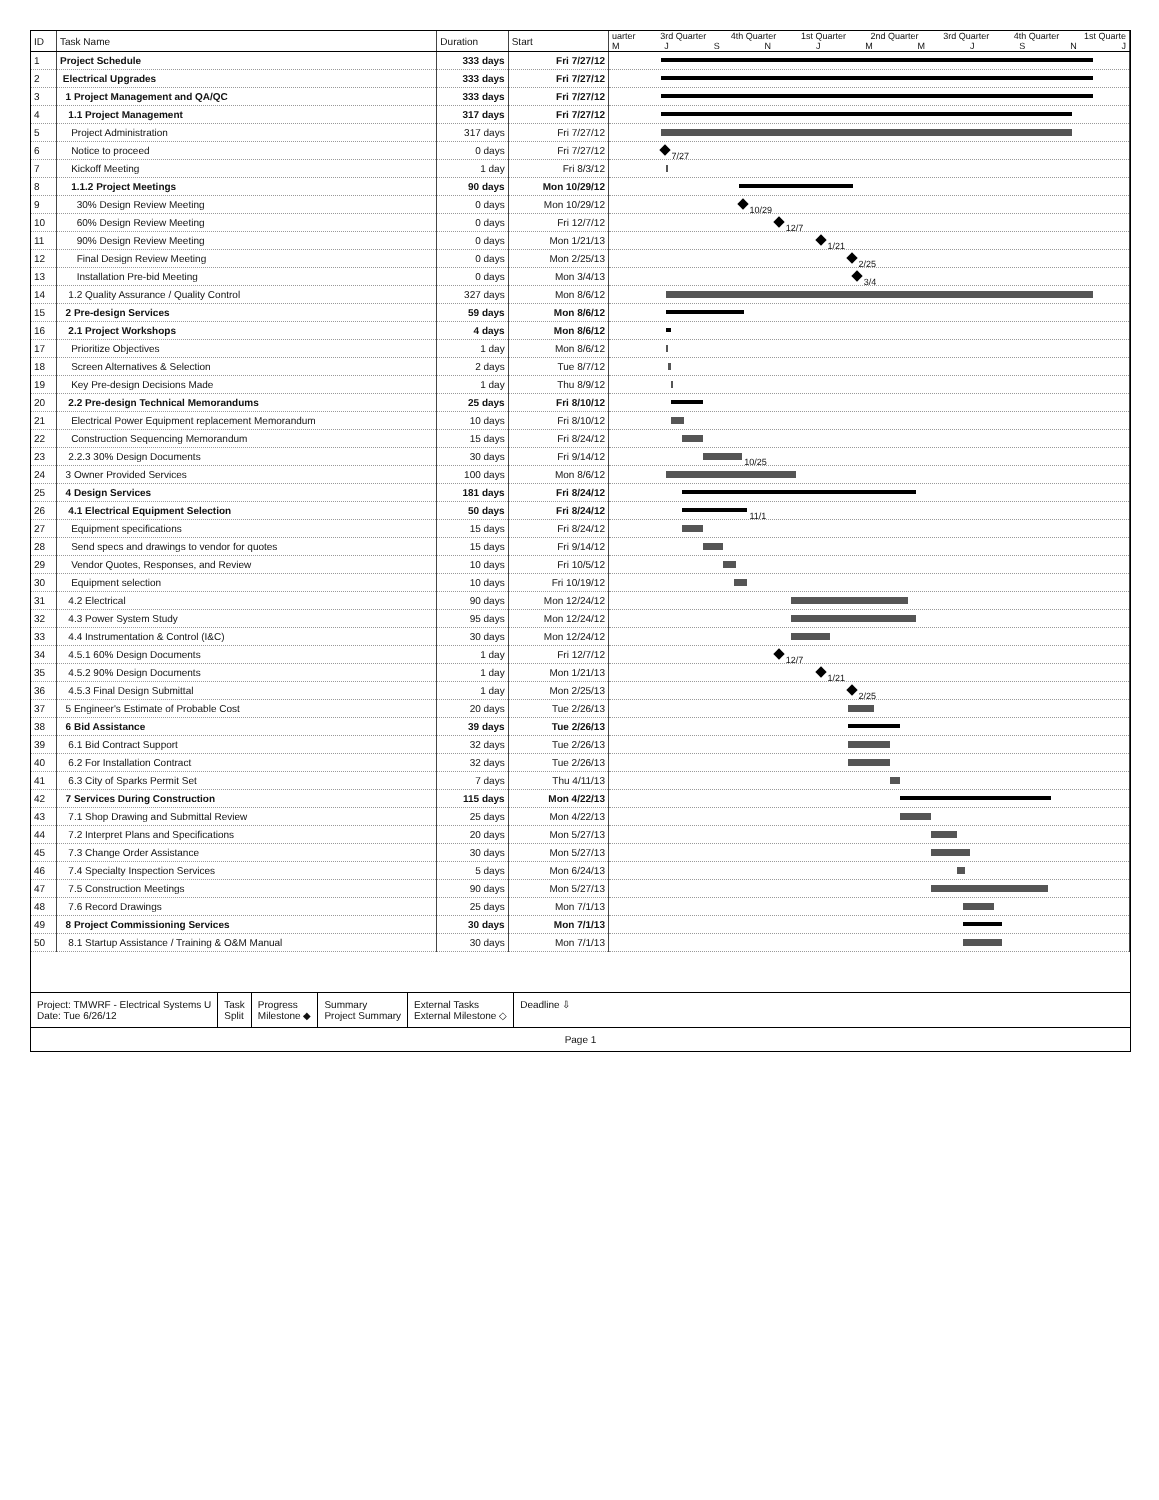| ID | Task Name | Duration | Start | uarter 3rd Quarter 4th Quarter 1st Quarter 2nd Quarter 3rd Quarter 4th Quarter 1st Quarte M J S N J M M J S N J |
| --- | --- | --- | --- | --- |
| 1 | Project Schedule | 333 days | Fri 7/27/12 | |
| 2 | Electrical Upgrades | 333 days | Fri 7/27/12 | |
| 3 | 1 Project Management and QA/QC | 333 days | Fri 7/27/12 | |
| 4 | 1.1 Project Management | 317 days | Fri 7/27/12 | |
| 5 | Project Administration | 317 days | Fri 7/27/12 | |
| 6 | Notice to proceed | 0 days | Fri 7/27/12 | 7/27 |
| 7 | Kickoff Meeting | 1 day | Fri 8/3/12 | |
| 8 | 1.1.2 Project Meetings | 90 days | Mon 10/29/12 | |
| 9 | 30% Design Review Meeting | 0 days | Mon 10/29/12 | 10/29 |
| 10 | 60% Design Review Meeting | 0 days | Fri 12/7/12 | 12/7 |
| 11 | 90% Design Review Meeting | 0 days | Mon 1/21/13 | 1/21 |
| 12 | Final Design Review Meeting | 0 days | Mon 2/25/13 | 2/25 |
| 13 | Installation Pre-bid Meeting | 0 days | Mon 3/4/13 | 3/4 |
| 14 | 1.2 Quality Assurance / Quality Control | 327 days | Mon 8/6/12 | |
| 15 | 2 Pre-design Services | 59 days | Mon 8/6/12 | |
| 16 | 2.1 Project Workshops | 4 days | Mon 8/6/12 | |
| 17 | Prioritize Objectives | 1 day | Mon 8/6/12 | |
| 18 | Screen Alternatives & Selection | 2 days | Tue 8/7/12 | |
| 19 | Key Pre-design Decisions Made | 1 day | Thu 8/9/12 | |
| 20 | 2.2 Pre-design Technical Memorandums | 25 days | Fri 8/10/12 | |
| 21 | Electrical Power Equipment replacement Memorandum | 10 days | Fri 8/10/12 | |
| 22 | Construction Sequencing Memorandum | 15 days | Fri 8/24/12 | |
| 23 | 2.2.3 30% Design Documents | 30 days | Fri 9/14/12 | 10/25 |
| 24 | 3 Owner Provided Services | 100 days | Mon 8/6/12 | |
| 25 | 4 Design Services | 181 days | Fri 8/24/12 | |
| 26 | 4.1 Electrical Equipment Selection | 50 days | Fri 8/24/12 | 11/1 |
| 27 | Equipment specifications | 15 days | Fri 8/24/12 | |
| 28 | Send specs and drawings to vendor for quotes | 15 days | Fri 9/14/12 | |
| 29 | Vendor Quotes, Responses, and Review | 10 days | Fri 10/5/12 | |
| 30 | Equipment selection | 10 days | Fri 10/19/12 | |
| 31 | 4.2 Electrical | 90 days | Mon 12/24/12 | |
| 32 | 4.3 Power System Study | 95 days | Mon 12/24/12 | |
| 33 | 4.4 Instrumentation & Control (I&C) | 30 days | Mon 12/24/12 | |
| 34 | 4.5.1 60% Design Documents | 1 day | Fri 12/7/12 | 12/7 |
| 35 | 4.5.2 90% Design Documents | 1 day | Mon 1/21/13 | 1/21 |
| 36 | 4.5.3 Final Design Submittal | 1 day | Mon 2/25/13 | 2/25 |
| 37 | 5 Engineer's Estimate of Probable Cost | 20 days | Tue 2/26/13 | |
| 38 | 6 Bid Assistance | 39 days | Tue 2/26/13 | |
| 39 | 6.1 Bid Contract Support | 32 days | Tue 2/26/13 | |
| 40 | 6.2 For Installation Contract | 32 days | Tue 2/26/13 | |
| 41 | 6.3 City of Sparks Permit Set | 7 days | Thu 4/11/13 | |
| 42 | 7 Services During Construction | 115 days | Mon 4/22/13 | |
| 43 | 7.1 Shop Drawing and Submittal Review | 25 days | Mon 4/22/13 | |
| 44 | 7.2 Interpret Plans and Specifications | 20 days | Mon 5/27/13 | |
| 45 | 7.3 Change Order Assistance | 30 days | Mon 5/27/13 | |
| 46 | 7.4 Specialty Inspection Services | 5 days | Mon 6/24/13 | |
| 47 | 7.5 Construction Meetings | 90 days | Mon 5/27/13 | |
| 48 | 7.6 Record Drawings | 25 days | Mon 7/1/13 | |
| 49 | 8 Project Commissioning Services | 30 days | Mon 7/1/13 | |
| 50 | 8.1 Startup Assistance / Training & O&M Manual | 30 days | Mon 7/1/13 | |
Project: TMWRF - Electrical Systems U
Date: Tue 6/26/12
Task
Split
Progress
Milestone ◆
Summary
Project Summary
External Tasks
External Milestone ◇
Deadline ⇩
Page 1